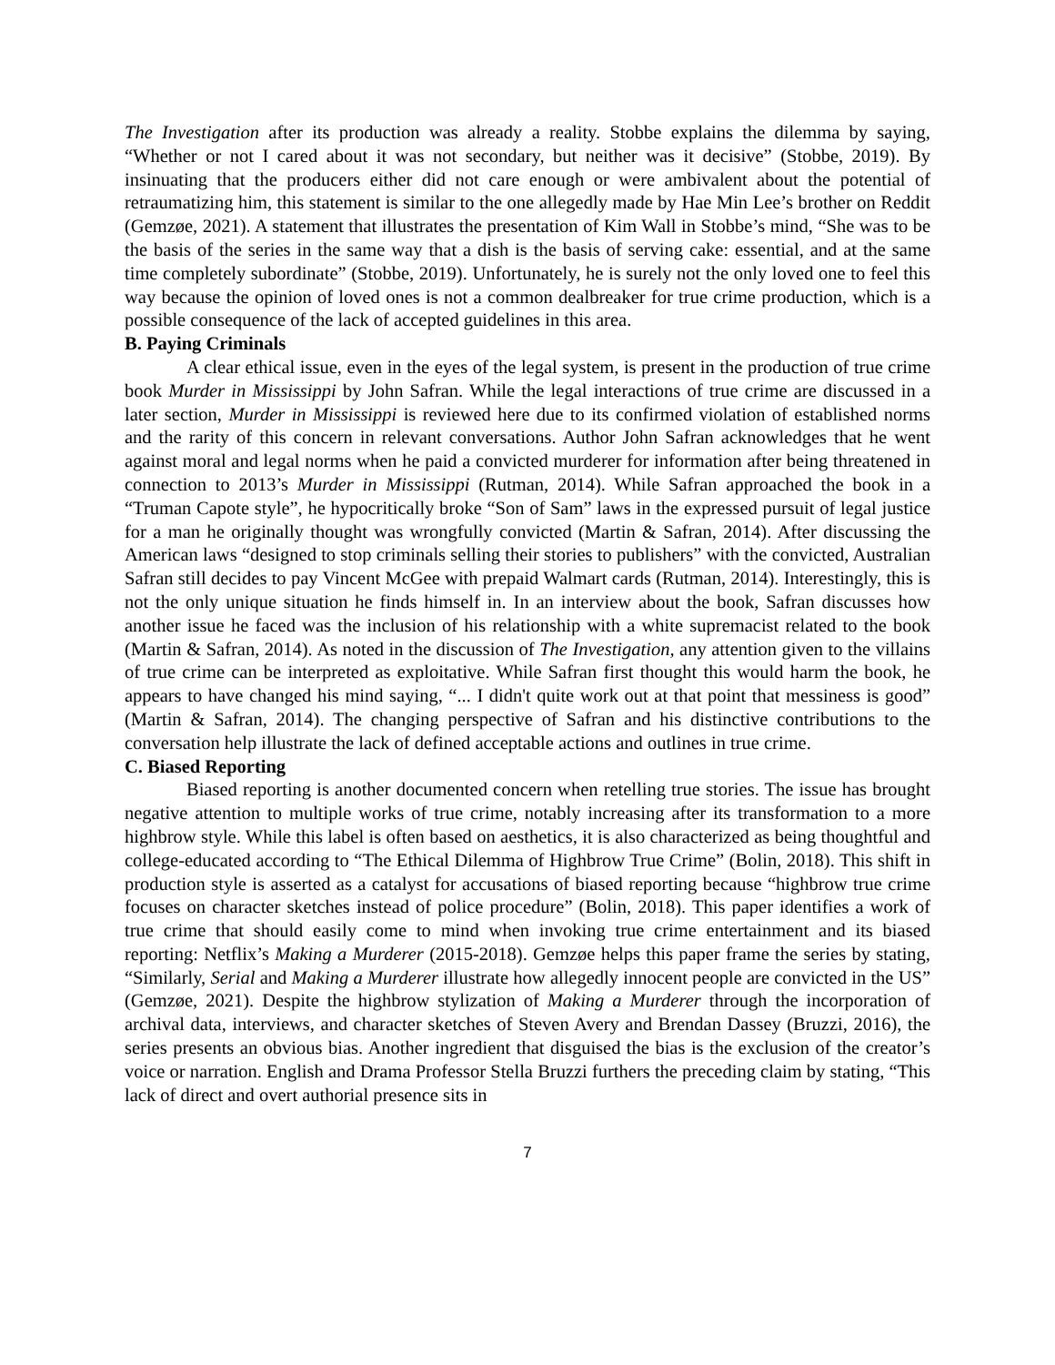The Investigation after its production was already a reality. Stobbe explains the dilemma by saying, “Whether or not I cared about it was not secondary, but neither was it decisive” (Stobbe, 2019). By insinuating that the producers either did not care enough or were ambivalent about the potential of retraumatizing him, this statement is similar to the one allegedly made by Hae Min Lee’s brother on Reddit (Gemzøe, 2021). A statement that illustrates the presentation of Kim Wall in Stobbe’s mind, “She was to be the basis of the series in the same way that a dish is the basis of serving cake: essential, and at the same time completely subordinate” (Stobbe, 2019). Unfortunately, he is surely not the only loved one to feel this way because the opinion of loved ones is not a common dealbreaker for true crime production, which is a possible consequence of the lack of accepted guidelines in this area.
B. Paying Criminals
A clear ethical issue, even in the eyes of the legal system, is present in the production of true crime book Murder in Mississippi by John Safran. While the legal interactions of true crime are discussed in a later section, Murder in Mississippi is reviewed here due to its confirmed violation of established norms and the rarity of this concern in relevant conversations. Author John Safran acknowledges that he went against moral and legal norms when he paid a convicted murderer for information after being threatened in connection to 2013’s Murder in Mississippi (Rutman, 2014). While Safran approached the book in a “Truman Capote style”, he hypocritically broke “Son of Sam” laws in the expressed pursuit of legal justice for a man he originally thought was wrongfully convicted (Martin & Safran, 2014). After discussing the American laws “designed to stop criminals selling their stories to publishers” with the convicted, Australian Safran still decides to pay Vincent McGee with prepaid Walmart cards (Rutman, 2014). Interestingly, this is not the only unique situation he finds himself in. In an interview about the book, Safran discusses how another issue he faced was the inclusion of his relationship with a white supremacist related to the book (Martin & Safran, 2014). As noted in the discussion of The Investigation, any attention given to the villains of true crime can be interpreted as exploitative. While Safran first thought this would harm the book, he appears to have changed his mind saying, “... I didn't quite work out at that point that messiness is good” (Martin & Safran, 2014). The changing perspective of Safran and his distinctive contributions to the conversation help illustrate the lack of defined acceptable actions and outlines in true crime.
C. Biased Reporting
Biased reporting is another documented concern when retelling true stories. The issue has brought negative attention to multiple works of true crime, notably increasing after its transformation to a more highbrow style. While this label is often based on aesthetics, it is also characterized as being thoughtful and college-educated according to “The Ethical Dilemma of Highbrow True Crime” (Bolin, 2018). This shift in production style is asserted as a catalyst for accusations of biased reporting because “highbrow true crime focuses on character sketches instead of police procedure” (Bolin, 2018). This paper identifies a work of true crime that should easily come to mind when invoking true crime entertainment and its biased reporting: Netflix’s Making a Murderer (2015-2018). Gemzøe helps this paper frame the series by stating, “Similarly, Serial and Making a Murderer illustrate how allegedly innocent people are convicted in the US” (Gemzøe, 2021). Despite the highbrow stylization of Making a Murderer through the incorporation of archival data, interviews, and character sketches of Steven Avery and Brendan Dassey (Bruzzi, 2016), the series presents an obvious bias. Another ingredient that disguised the bias is the exclusion of the creator’s voice or narration. English and Drama Professor Stella Bruzzi furthers the preceding claim by stating, “This lack of direct and overt authorial presence sits in
7